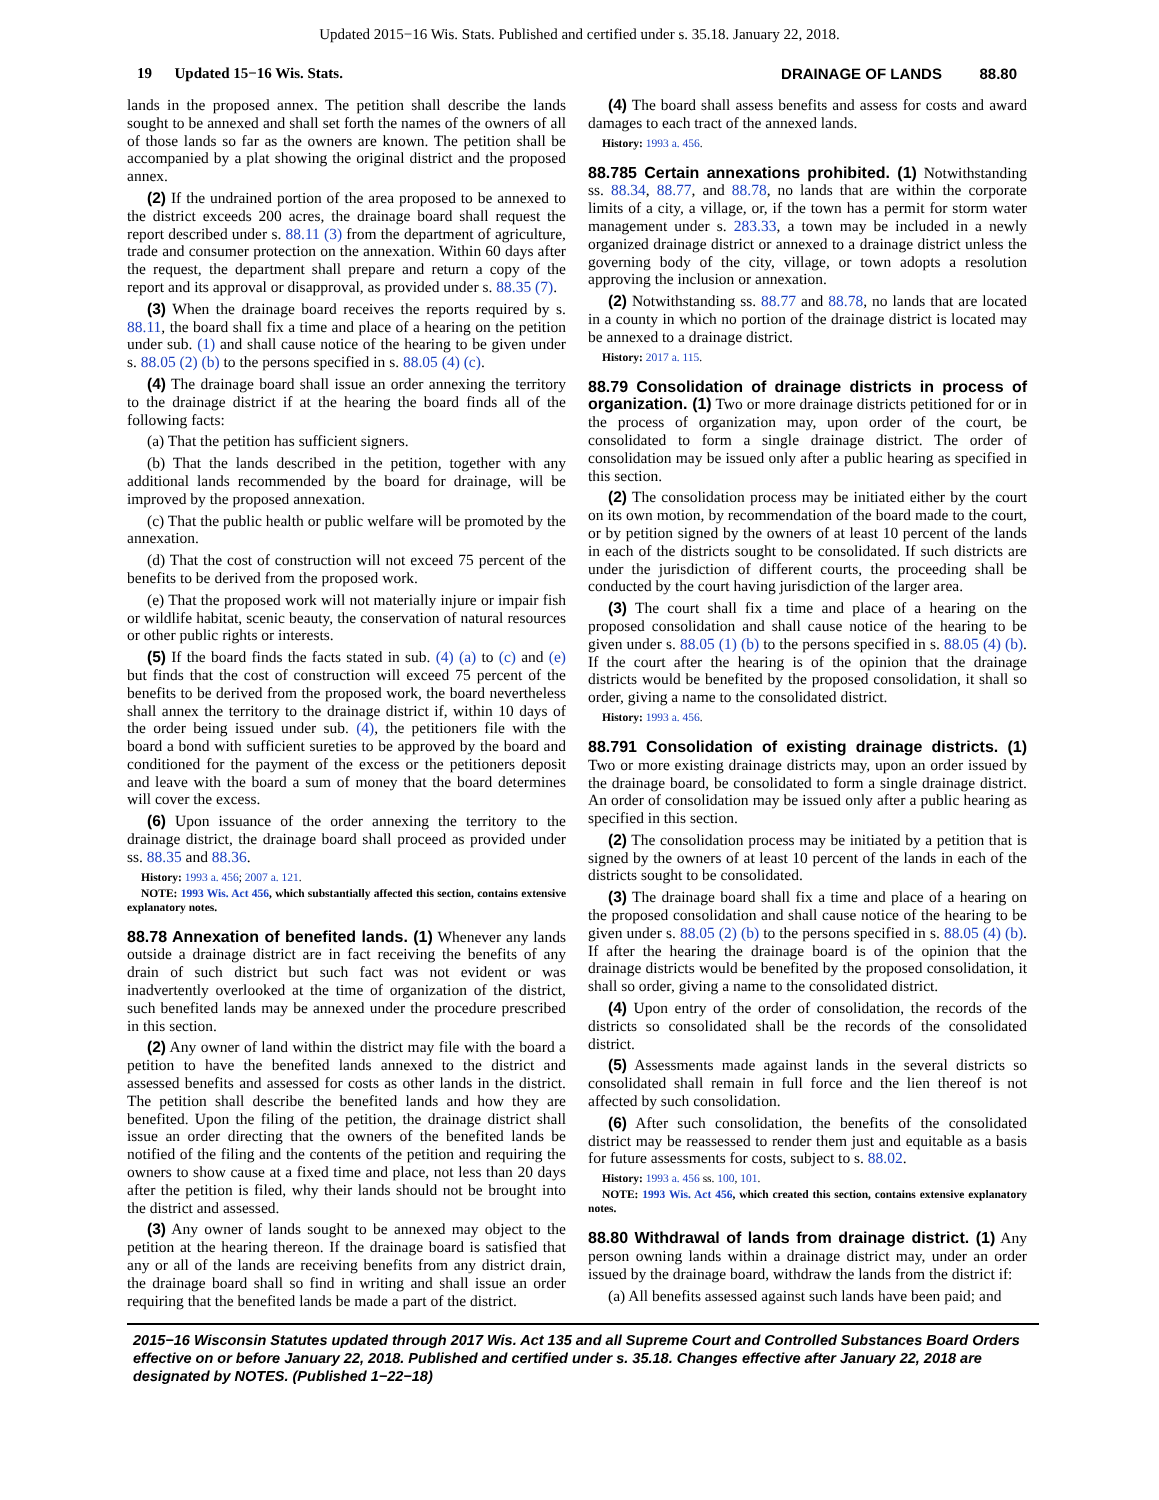Updated 2015−16 Wis. Stats. Published and certified under s. 35.18. January 22, 2018.
19 Updated 15−16 Wis. Stats. DRAINAGE OF LANDS 88.80
lands in the proposed annex. The petition shall describe the lands sought to be annexed and shall set forth the names of the owners of all of those lands so far as the owners are known. The petition shall be accompanied by a plat showing the original district and the proposed annex.
(2) If the undrained portion of the area proposed to be annexed to the district exceeds 200 acres, the drainage board shall request the report described under s. 88.11 (3) from the department of agriculture, trade and consumer protection on the annexation. Within 60 days after the request, the department shall prepare and return a copy of the report and its approval or disapproval, as provided under s. 88.35 (7).
(3) When the drainage board receives the reports required by s. 88.11, the board shall fix a time and place of a hearing on the petition under sub. (1) and shall cause notice of the hearing to be given under s. 88.05 (2) (b) to the persons specified in s. 88.05 (4) (c).
(4) The drainage board shall issue an order annexing the territory to the drainage district if at the hearing the board finds all of the following facts:
(a) That the petition has sufficient signers.
(b) That the lands described in the petition, together with any additional lands recommended by the board for drainage, will be improved by the proposed annexation.
(c) That the public health or public welfare will be promoted by the annexation.
(d) That the cost of construction will not exceed 75 percent of the benefits to be derived from the proposed work.
(e) That the proposed work will not materially injure or impair fish or wildlife habitat, scenic beauty, the conservation of natural resources or other public rights or interests.
(5) If the board finds the facts stated in sub. (4) (a) to (c) and (e) but finds that the cost of construction will exceed 75 percent of the benefits to be derived from the proposed work, the board nevertheless shall annex the territory to the drainage district if, within 10 days of the order being issued under sub. (4), the petitioners file with the board a bond with sufficient sureties to be approved by the board and conditioned for the payment of the excess or the petitioners deposit and leave with the board a sum of money that the board determines will cover the excess.
(6) Upon issuance of the order annexing the territory to the drainage district, the drainage board shall proceed as provided under ss. 88.35 and 88.36.
History: 1993 a. 456; 2007 a. 121.
NOTE: 1993 Wis. Act 456, which substantially affected this section, contains extensive explanatory notes.
88.78 Annexation of benefited lands. (1) Whenever any lands outside a drainage district are in fact receiving the benefits of any drain of such district but such fact was not evident or was inadvertently overlooked at the time of organization of the district, such benefited lands may be annexed under the procedure prescribed in this section.
(2) Any owner of land within the district may file with the board a petition to have the benefited lands annexed to the district and assessed benefits and assessed for costs as other lands in the district. The petition shall describe the benefited lands and how they are benefited. Upon the filing of the petition, the drainage district shall issue an order directing that the owners of the benefited lands be notified of the filing and the contents of the petition and requiring the owners to show cause at a fixed time and place, not less than 20 days after the petition is filed, why their lands should not be brought into the district and assessed.
(3) Any owner of lands sought to be annexed may object to the petition at the hearing thereon. If the drainage board is satisfied that any or all of the lands are receiving benefits from any district drain, the drainage board shall so find in writing and shall issue an order requiring that the benefited lands be made a part of the district.
(4) The board shall assess benefits and assess for costs and award damages to each tract of the annexed lands.
History: 1993 a. 456.
88.785 Certain annexations prohibited. (1) Notwithstanding ss. 88.34, 88.77, and 88.78, no lands that are within the corporate limits of a city, a village, or, if the town has a permit for storm water management under s. 283.33, a town may be included in a newly organized drainage district or annexed to a drainage district unless the governing body of the city, village, or town adopts a resolution approving the inclusion or annexation.
(2) Notwithstanding ss. 88.77 and 88.78, no lands that are located in a county in which no portion of the drainage district is located may be annexed to a drainage district.
History: 2017 a. 115.
88.79 Consolidation of drainage districts in process of organization. (1) Two or more drainage districts petitioned for or in the process of organization may, upon order of the court, be consolidated to form a single drainage district. The order of consolidation may be issued only after a public hearing as specified in this section.
(2) The consolidation process may be initiated either by the court on its own motion, by recommendation of the board made to the court, or by petition signed by the owners of at least 10 percent of the lands in each of the districts sought to be consolidated. If such districts are under the jurisdiction of different courts, the proceeding shall be conducted by the court having jurisdiction of the larger area.
(3) The court shall fix a time and place of a hearing on the proposed consolidation and shall cause notice of the hearing to be given under s. 88.05 (1) (b) to the persons specified in s. 88.05 (4) (b). If the court after the hearing is of the opinion that the drainage districts would be benefited by the proposed consolidation, it shall so order, giving a name to the consolidated district.
History: 1993 a. 456.
88.791 Consolidation of existing drainage districts. (1) Two or more existing drainage districts may, upon an order issued by the drainage board, be consolidated to form a single drainage district. An order of consolidation may be issued only after a public hearing as specified in this section.
(2) The consolidation process may be initiated by a petition that is signed by the owners of at least 10 percent of the lands in each of the districts sought to be consolidated.
(3) The drainage board shall fix a time and place of a hearing on the proposed consolidation and shall cause notice of the hearing to be given under s. 88.05 (2) (b) to the persons specified in s. 88.05 (4) (b). If after the hearing the drainage board is of the opinion that the drainage districts would be benefited by the proposed consolidation, it shall so order, giving a name to the consolidated district.
(4) Upon entry of the order of consolidation, the records of the districts so consolidated shall be the records of the consolidated district.
(5) Assessments made against lands in the several districts so consolidated shall remain in full force and the lien thereof is not affected by such consolidation.
(6) After such consolidation, the benefits of the consolidated district may be reassessed to render them just and equitable as a basis for future assessments for costs, subject to s. 88.02.
History: 1993 a. 456 ss. 100, 101.
NOTE: 1993 Wis. Act 456, which created this section, contains extensive explanatory notes.
88.80 Withdrawal of lands from drainage district. (1) Any person owning lands within a drainage district may, under an order issued by the drainage board, withdraw the lands from the district if:
(a) All benefits assessed against such lands have been paid; and
2015−16 Wisconsin Statutes updated through 2017 Wis. Act 135 and all Supreme Court and Controlled Substances Board Orders effective on or before January 22, 2018. Published and certified under s. 35.18. Changes effective after January 22, 2018 are designated by NOTES. (Published 1−22−18)